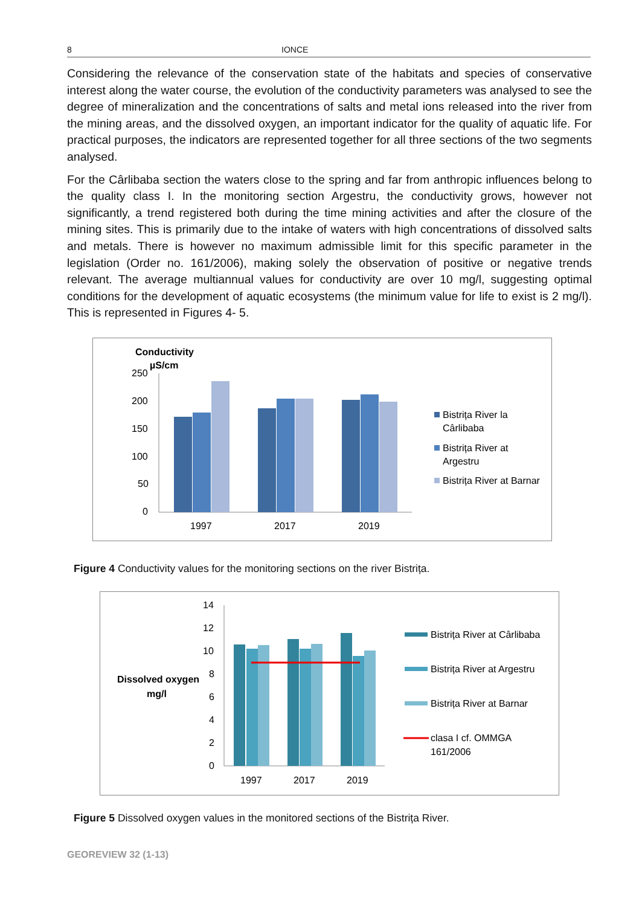8 IONCE
Considering the relevance of the conservation state of the habitats and species of conservative interest along the water course, the evolution of the conductivity parameters was analysed to see the degree of mineralization and the concentrations of salts and metal ions released into the river from the mining areas, and the dissolved oxygen, an important indicator for the quality of aquatic life. For practical purposes, the indicators are represented together for all three sections of the two segments analysed.
For the Cârlibaba section the waters close to the spring and far from anthropic influences belong to the quality class I. In the monitoring section Argestru, the conductivity grows, however not significantly, a trend registered both during the time mining activities and after the closure of the mining sites. This is primarily due to the intake of waters with high concentrations of dissolved salts and metals. There is however no maximum admissible limit for this specific parameter in the legislation (Order no. 161/2006), making solely the observation of positive or negative trends relevant. The average multiannual values for conductivity are over 10 mg/l, suggesting optimal conditions for the development of aquatic ecosystems (the minimum value for life to exist is 2 mg/l). This is represented in Figures 4- 5.
Conductivity
µS/cm
250
200
150
100
50
0
1997
2017
2019
Bistrița River la
Cârlibaba
Bistrița River at
Argestru
Bistrița River at Barnar
Figure 4 Conductivity values for the monitoring sections on the river Bistrița.
Dissolved oxygen
mg/l
14
12
10
8
6
4
2
0
1997
2017
2019
Bistrița River at Cârlibaba
Bistrița River at Argestru
Bistrița River at Barnar
clasa I cf. OMMGA
161/2006
Figure 5 Dissolved oxygen values in the monitored sections of the Bistrița River.
GEOREVIEW 32 (1-13)